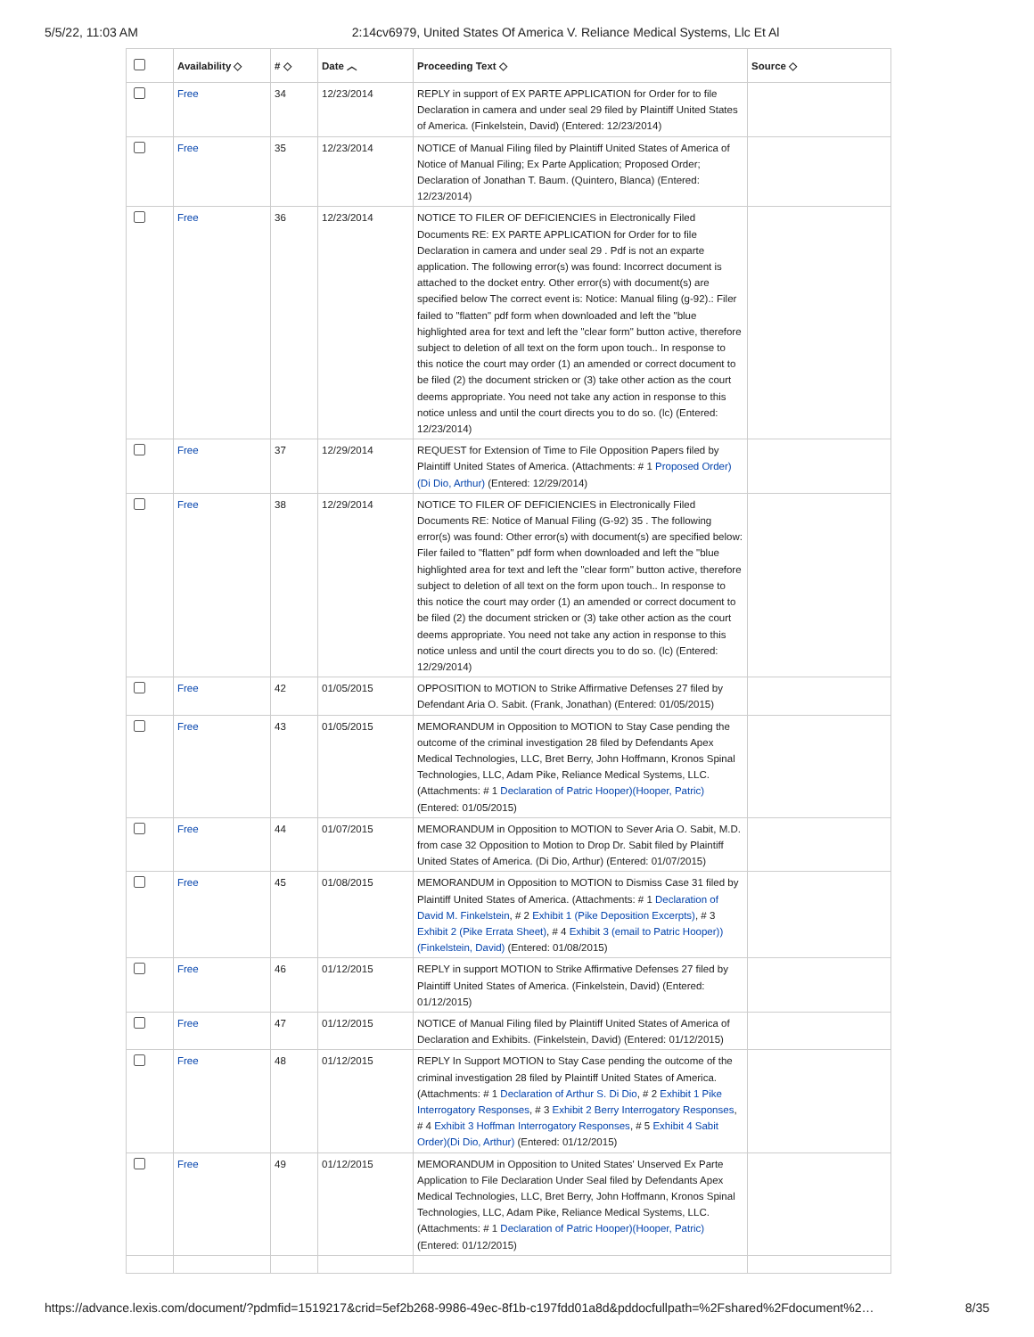5/5/22, 11:03 AM 2:14cv6979, United States Of America V. Reliance Medical Systems, Llc Et Al
| | Availability ◇ | # ◇ | Date ︿ | Proceeding Text ◇ | Source ◇ |
| --- | --- | --- | --- | --- | --- |
| | Free | 34 | 12/23/2014 | REPLY in support of EX PARTE APPLICATION for Order for to file Declaration in camera and under seal 29 filed by Plaintiff United States of America. (Finkelstein, David) (Entered: 12/23/2014) | |
| | Free | 35 | 12/23/2014 | NOTICE of Manual Filing filed by Plaintiff United States of America of Notice of Manual Filing; Ex Parte Application; Proposed Order; Declaration of Jonathan T. Baum. (Quintero, Blanca) (Entered: 12/23/2014) | |
| | Free | 36 | 12/23/2014 | NOTICE TO FILER OF DEFICIENCIES in Electronically Filed Documents RE: EX PARTE APPLICATION for Order for to file Declaration in camera and under seal 29 . Pdf is not an exparte application. The following error(s) was found: Incorrect document is attached to the docket entry. Other error(s) with document(s) are specified below The correct event is: Notice: Manual filing (g-92).: Filer failed to "flatten" pdf form when downloaded and left the "blue highlighted area for text and left the "clear form" button active, therefore subject to deletion of all text on the form upon touch.. In response to this notice the court may order (1) an amended or correct document to be filed (2) the document stricken or (3) take other action as the court deems appropriate. You need not take any action in response to this notice unless and until the court directs you to do so. (lc) (Entered: 12/23/2014) | |
| | Free | 37 | 12/29/2014 | REQUEST for Extension of Time to File Opposition Papers filed by Plaintiff United States of America. (Attachments: # 1 Proposed Order)(Di Dio, Arthur) (Entered: 12/29/2014) | |
| | Free | 38 | 12/29/2014 | NOTICE TO FILER OF DEFICIENCIES in Electronically Filed Documents RE: Notice of Manual Filing (G-92) 35 . The following error(s) was found: Other error(s) with document(s) are specified below: Filer failed to "flatten" pdf form when downloaded and left the "blue highlighted area for text and left the "clear form" button active, therefore subject to deletion of all text on the form upon touch.. In response to this notice the court may order (1) an amended or correct document to be filed (2) the document stricken or (3) take other action as the court deems appropriate. You need not take any action in response to this notice unless and until the court directs you to do so. (lc) (Entered: 12/29/2014) | |
| | Free | 42 | 01/05/2015 | OPPOSITION to MOTION to Strike Affirmative Defenses 27 filed by Defendant Aria O. Sabit. (Frank, Jonathan) (Entered: 01/05/2015) | |
| | Free | 43 | 01/05/2015 | MEMORANDUM in Opposition to MOTION to Stay Case pending the outcome of the criminal investigation 28 filed by Defendants Apex Medical Technologies, LLC, Bret Berry, John Hoffmann, Kronos Spinal Technologies, LLC, Adam Pike, Reliance Medical Systems, LLC. (Attachments: # 1 Declaration of Patric Hooper)(Hooper, Patric) (Entered: 01/05/2015) | |
| | Free | 44 | 01/07/2015 | MEMORANDUM in Opposition to MOTION to Sever Aria O. Sabit, M.D. from case 32 Opposition to Motion to Drop Dr. Sabit filed by Plaintiff United States of America. (Di Dio, Arthur) (Entered: 01/07/2015) | |
| | Free | 45 | 01/08/2015 | MEMORANDUM in Opposition to MOTION to Dismiss Case 31 filed by Plaintiff United States of America. (Attachments: # 1 Declaration of David M. Finkelstein , # 2 Exhibit 1 (Pike Deposition Excerpts) , # 3 Exhibit 2 (Pike Errata Sheet) , # 4 Exhibit 3 (email to Patric Hooper))(Finkelstein, David) (Entered: 01/08/2015) | |
| | Free | 46 | 01/12/2015 | REPLY in support MOTION to Strike Affirmative Defenses 27 filed by Plaintiff United States of America. (Finkelstein, David) (Entered: 01/12/2015) | |
| | Free | 47 | 01/12/2015 | NOTICE of Manual Filing filed by Plaintiff United States of America of Declaration and Exhibits. (Finkelstein, David) (Entered: 01/12/2015) | |
| | Free | 48 | 01/12/2015 | REPLY In Support MOTION to Stay Case pending the outcome of the criminal investigation 28 filed by Plaintiff United States of America. (Attachments: # 1 Declaration of Arthur S. Di Dio , # 2 Exhibit 1 Pike Interrogatory Responses , # 3 Exhibit 2 Berry Interrogatory Responses , # 4 Exhibit 3 Hoffman Interrogatory Responses , # 5 Exhibit 4 Sabit Order)(Di Dio, Arthur) (Entered: 01/12/2015) | |
| | Free | 49 | 01/12/2015 | MEMORANDUM in Opposition to United States' Unserved Ex Parte Application to File Declaration Under Seal filed by Defendants Apex Medical Technologies, LLC, Bret Berry, John Hoffmann, Kronos Spinal Technologies, LLC, Adam Pike, Reliance Medical Systems, LLC. (Attachments: # 1 Declaration of Patric Hooper)(Hooper, Patric) (Entered: 01/12/2015) | |
https://advance.lexis.com/document/?pdmfid=1519217&crid=5ef2b268-9986-49ec-8f1b-c197fdd01a8d&pddocfullpath=%2Fshared%2Fdocument%2… 8/35